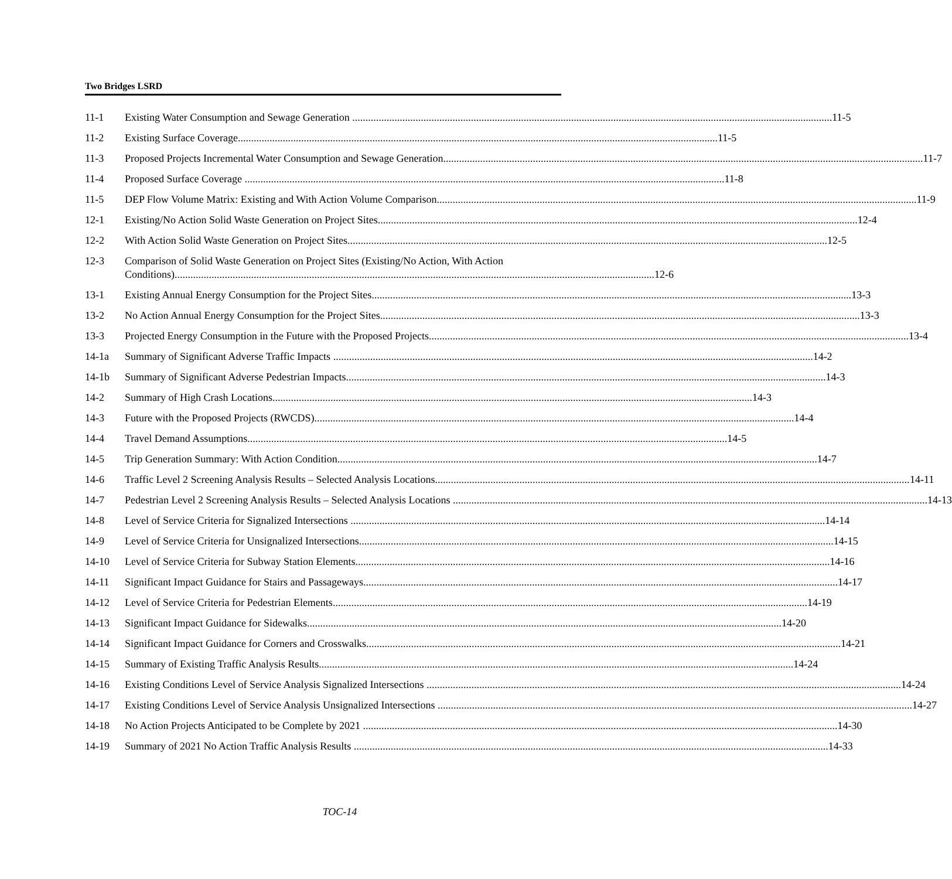Two Bridges LSRD
11-1 Existing Water Consumption and Sewage Generation 11-5
11-2 Existing Surface Coverage 11-5
11-3 Proposed Projects Incremental Water Consumption and Sewage Generation 11-7
11-4 Proposed Surface Coverage 11-8
11-5 DEP Flow Volume Matrix: Existing and With Action Volume Comparison 11-9
12-1 Existing/No Action Solid Waste Generation on Project Sites 12-4
12-2 With Action Solid Waste Generation on Project Sites 12-5
12-3 Comparison of Solid Waste Generation on Project Sites (Existing/No Action, With Action
Conditions) 12-6
13-1 Existing Annual Energy Consumption for the Project Sites 13-3
13-2 No Action Annual Energy Consumption for the Project Sites 13-3
13-3 Projected Energy Consumption in the Future with the Proposed Projects 13-4
14-1a Summary of Significant Adverse Traffic Impacts 14-2
14-1b Summary of Significant Adverse Pedestrian Impacts 14-3
14-2 Summary of High Crash Locations 14-3
14-3 Future with the Proposed Projects (RWCDS) 14-4
14-4 Travel Demand Assumptions 14-5
14-5 Trip Generation Summary: With Action Condition 14-7
14-6 Traffic Level 2 Screening Analysis Results – Selected Analysis Locations 14-11
14-7 Pedestrian Level 2 Screening Analysis Results – Selected Analysis Locations 14-13
14-8 Level of Service Criteria for Signalized Intersections 14-14
14-9 Level of Service Criteria for Unsignalized Intersections 14-15
14-10 Level of Service Criteria for Subway Station Elements 14-16
14-11 Significant Impact Guidance for Stairs and Passageways 14-17
14-12 Level of Service Criteria for Pedestrian Elements 14-19
14-13 Significant Impact Guidance for Sidewalks 14-20
14-14 Significant Impact Guidance for Corners and Crosswalks 14-21
14-15 Summary of Existing Traffic Analysis Results 14-24
14-16 Existing Conditions Level of Service Analysis Signalized Intersections 14-24
14-17 Existing Conditions Level of Service Analysis Unsignalized Intersections 14-27
14-18 No Action Projects Anticipated to be Complete by 2021 14-30
14-19 Summary of 2021 No Action Traffic Analysis Results 14-33
TOC-14